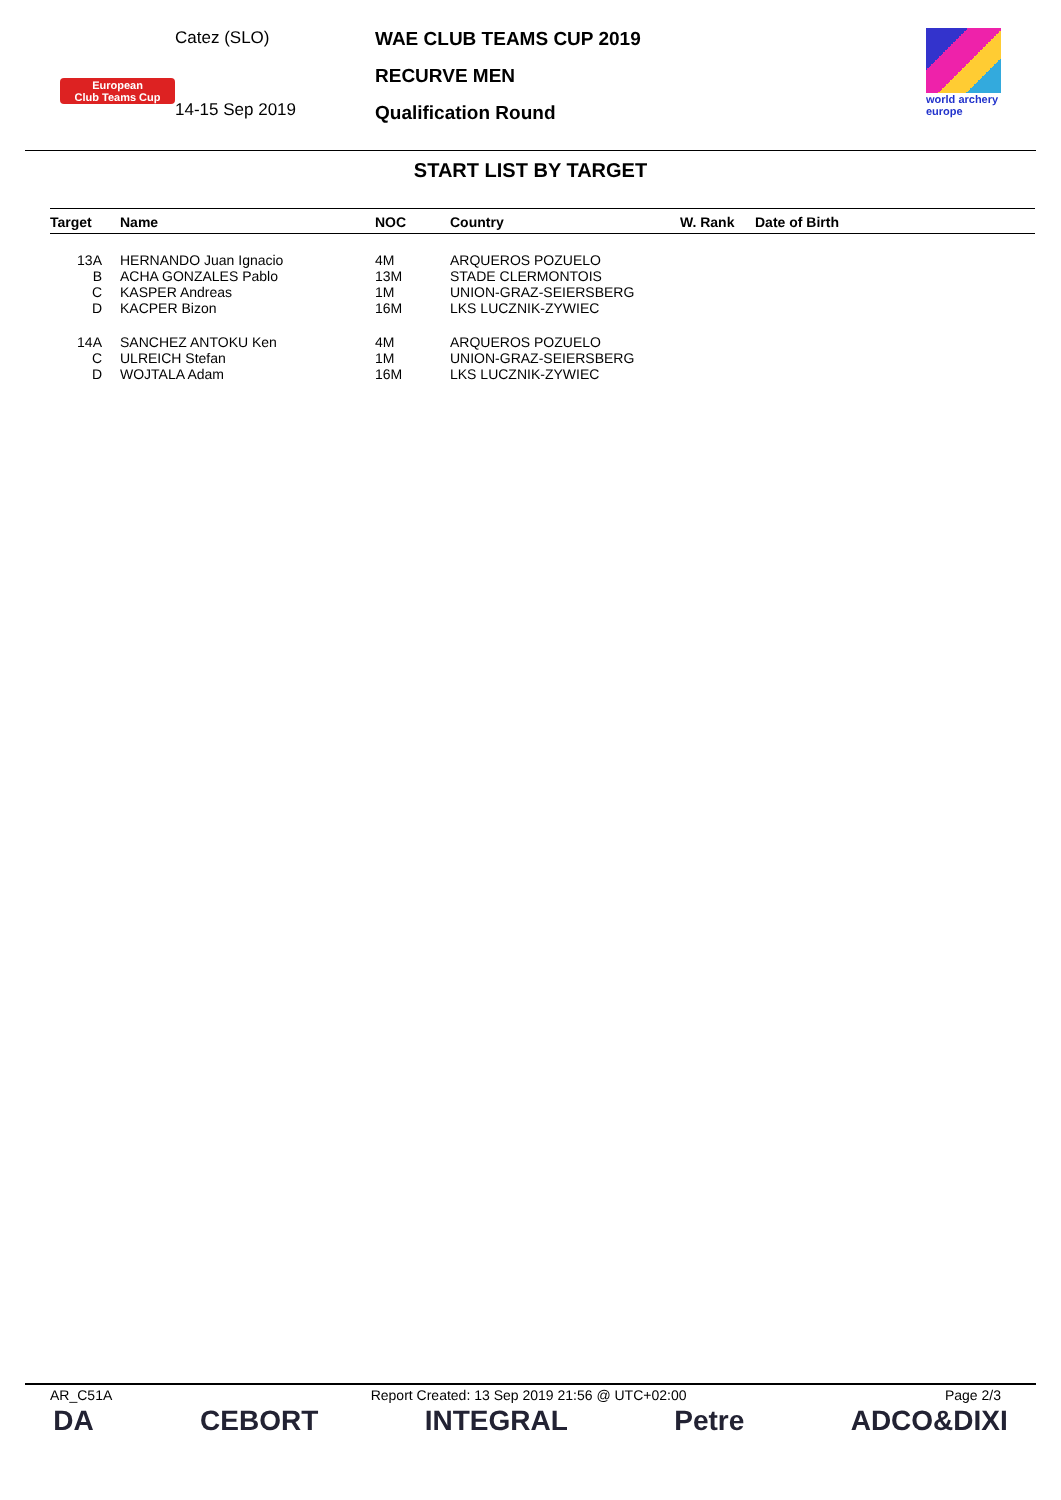European
Club Teams Cup
Catez (SLO)
14-15 Sep 2019
WAE CLUB TEAMS CUP 2019
RECURVE MEN
Qualification Round
world archery europe
START LIST BY TARGET
| Target | Name | NOC | Country | W. Rank | Date of Birth |
| --- | --- | --- | --- | --- | --- |
| 13A | HERNANDO Juan Ignacio | 4M | ARQUEROS POZUELO | | |
| B | ACHA GONZALES Pablo | 13M | STADE CLERMONTOIS | | |
| C | KASPER Andreas | 1M | UNION-GRAZ-SEIERSBERG | | |
| D | KACPER Bizon | 16M | LKS LUCZNIK-ZYWIEC | | |
| 14A | SANCHEZ ANTOKU Ken | 4M | ARQUEROS POZUELO | | |
| C | ULREICH Stefan | 1M | UNION-GRAZ-SEIERSBERG | | |
| D | WOJTALA Adam | 16M | LKS LUCZNIK-ZYWIEC | | |
AR_C51A Report Created: 13 Sep 2019 21:56 @ UTC+02:00 Page 2/3
DA CEBORT INTEGRAL Petre ADCO&DIXI